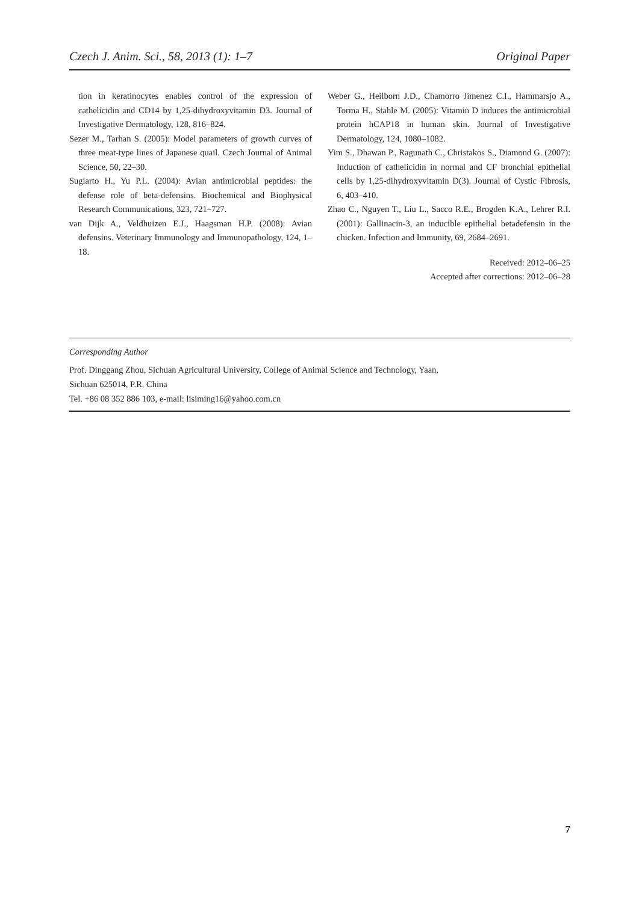Czech J. Anim. Sci., 58, 2013 (1): 1–7 Original Paper
tion in keratinocytes enables control of the expression of cathelicidin and CD14 by 1,25-dihydroxyvitamin D3. Journal of Investigative Dermatology, 128, 816–824.
Sezer M., Tarhan S. (2005): Model parameters of growth curves of three meat-type lines of Japanese quail. Czech Journal of Animal Science, 50, 22–30.
Sugiarto H., Yu P.L. (2004): Avian antimicrobial peptides: the defense role of beta-defensins. Biochemical and Biophysical Research Communications, 323, 721–727.
van Dijk A., Veldhuizen E.J., Haagsman H.P. (2008): Avian defensins. Veterinary Immunology and Immunopathology, 124, 1–18.
Weber G., Heilborn J.D., Chamorro Jimenez C.I., Hammarsjo A., Torma H., Stahle M. (2005): Vitamin D induces the antimicrobial protein hCAP18 in human skin. Journal of Investigative Dermatology, 124, 1080–1082.
Yim S., Dhawan P., Ragunath C., Christakos S., Diamond G. (2007): Induction of cathelicidin in normal and CF bronchial epithelial cells by 1,25-dihydroxyvitamin D(3). Journal of Cystic Fibrosis, 6, 403–410.
Zhao C., Nguyen T., Liu L., Sacco R.E., Brogden K.A., Lehrer R.I. (2001): Gallinacin-3, an inducible epithelial betadefensin in the chicken. Infection and Immunity, 69, 2684–2691.
Received: 2012–06–25
Accepted after corrections: 2012–06–28
Corresponding Author
Prof. Dinggang Zhou, Sichuan Agricultural University, College of Animal Science and Technology, Yaan,
Sichuan 625014, P.R. China
Tel. +86 08 352 886 103, e-mail: lisiming16@yahoo.com.cn
7